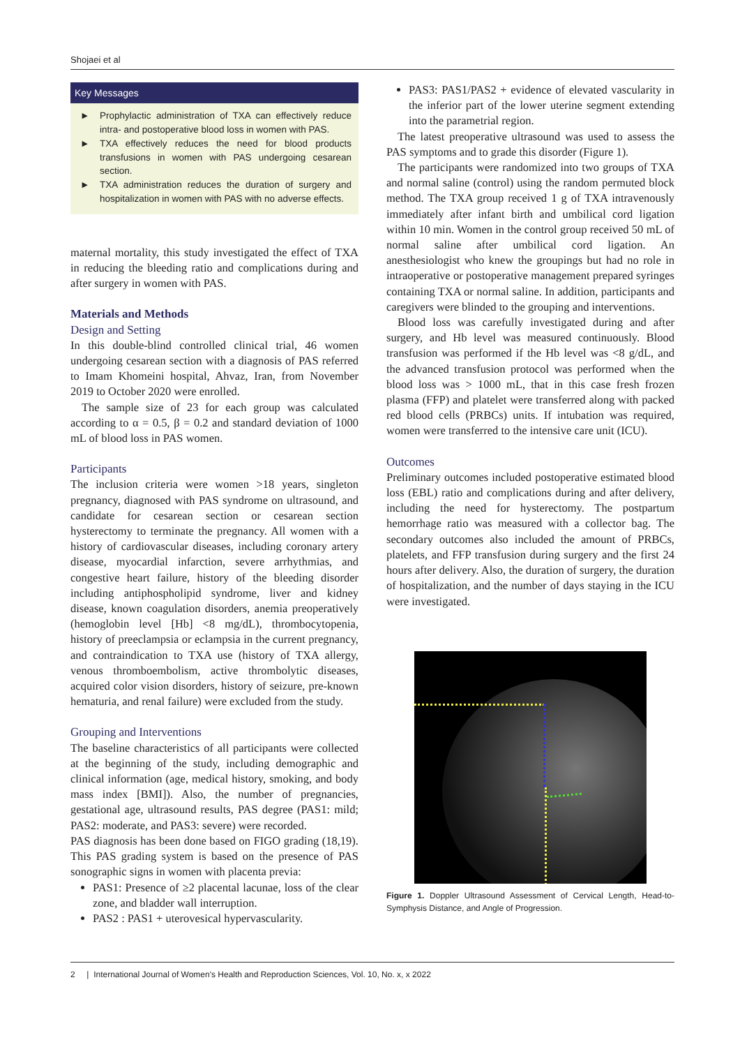Shojaei et al
Key Messages
► Prophylactic administration of TXA can effectively reduce intra- and postoperative blood loss in women with PAS.
► TXA effectively reduces the need for blood products transfusions in women with PAS undergoing cesarean section.
► TXA administration reduces the duration of surgery and hospitalization in women with PAS with no adverse effects.
maternal mortality, this study investigated the effect of TXA in reducing the bleeding ratio and complications during and after surgery in women with PAS.
Materials and Methods
Design and Setting
In this double-blind controlled clinical trial, 46 women undergoing cesarean section with a diagnosis of PAS referred to Imam Khomeini hospital, Ahvaz, Iran, from November 2019 to October 2020 were enrolled.
The sample size of 23 for each group was calculated according to α = 0.5, β = 0.2 and standard deviation of 1000 mL of blood loss in PAS women.
Participants
The inclusion criteria were women >18 years, singleton pregnancy, diagnosed with PAS syndrome on ultrasound, and candidate for cesarean section or cesarean section hysterectomy to terminate the pregnancy. All women with a history of cardiovascular diseases, including coronary artery disease, myocardial infarction, severe arrhythmias, and congestive heart failure, history of the bleeding disorder including antiphospholipid syndrome, liver and kidney disease, known coagulation disorders, anemia preoperatively (hemoglobin level [Hb] <8 mg/dL), thrombocytopenia, history of preeclampsia or eclampsia in the current pregnancy, and contraindication to TXA use (history of TXA allergy, venous thromboembolism, active thrombolytic diseases, acquired color vision disorders, history of seizure, pre-known hematuria, and renal failure) were excluded from the study.
Grouping and Interventions
The baseline characteristics of all participants were collected at the beginning of the study, including demographic and clinical information (age, medical history, smoking, and body mass index [BMI]). Also, the number of pregnancies, gestational age, ultrasound results, PAS degree (PAS1: mild; PAS2: moderate, and PAS3: severe) were recorded.
PAS diagnosis has been done based on FIGO grading (18,19). This PAS grading system is based on the presence of PAS sonographic signs in women with placenta previa:
PAS1: Presence of ≥2 placental lacunae, loss of the clear zone, and bladder wall interruption.
PAS2 : PAS1 + uterovesical hypervascularity.
PAS3: PAS1/PAS2 + evidence of elevated vascularity in the inferior part of the lower uterine segment extending into the parametrial region.
The latest preoperative ultrasound was used to assess the PAS symptoms and to grade this disorder (Figure 1).
The participants were randomized into two groups of TXA and normal saline (control) using the random permuted block method. The TXA group received 1 g of TXA intravenously immediately after infant birth and umbilical cord ligation within 10 min. Women in the control group received 50 mL of normal saline after umbilical cord ligation. An anesthesiologist who knew the groupings but had no role in intraoperative or postoperative management prepared syringes containing TXA or normal saline. In addition, participants and caregivers were blinded to the grouping and interventions.
Blood loss was carefully investigated during and after surgery, and Hb level was measured continuously. Blood transfusion was performed if the Hb level was <8 g/dL, and the advanced transfusion protocol was performed when the blood loss was > 1000 mL, that in this case fresh frozen plasma (FFP) and platelet were transferred along with packed red blood cells (PRBCs) units. If intubation was required, women were transferred to the intensive care unit (ICU).
Outcomes
Preliminary outcomes included postoperative estimated blood loss (EBL) ratio and complications during and after delivery, including the need for hysterectomy. The postpartum hemorrhage ratio was measured with a collector bag. The secondary outcomes also included the amount of PRBCs, platelets, and FFP transfusion during surgery and the first 24 hours after delivery. Also, the duration of surgery, the duration of hospitalization, and the number of days staying in the ICU were investigated.
Figure 1. Doppler Ultrasound Assessment of Cervical Length, Head-to-Symphysis Distance, and Angle of Progression.
2 | International Journal of Women's Health and Reproduction Sciences, Vol. 10, No. x, x 2022